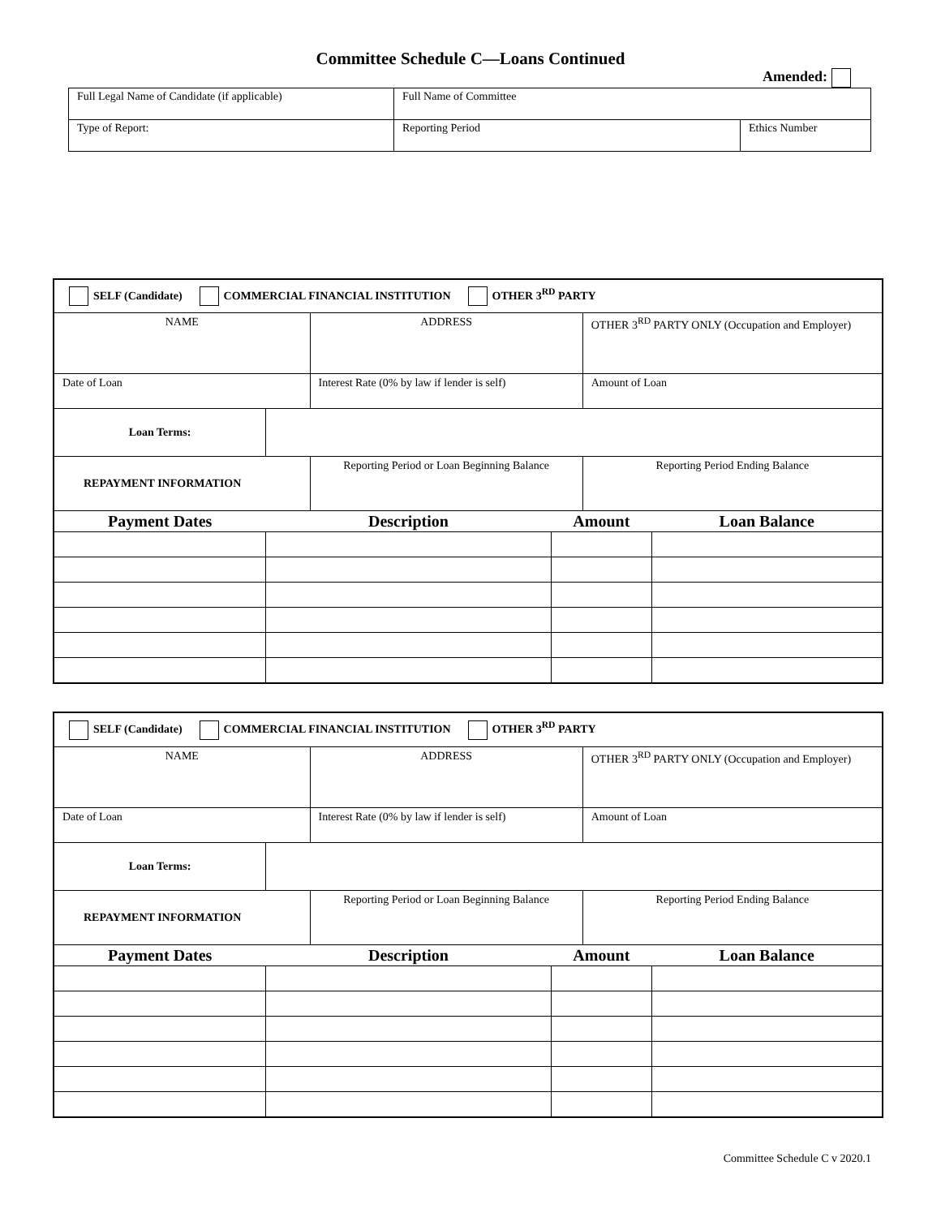Committee Schedule C—Loans Continued
Amended:
| Full Legal Name of Candidate (if applicable) | Full Name of Committee | |
| Type of Report: | Reporting Period | Ethics Number |
| SELF (Candidate) COMMERCIAL FINANCIAL INSTITUTION OTHER 3<sup>RD</sup> PARTY | | | | | |
| NAME | | ADDRESS | | OTHER 3<sup>RD</sup> PARTY ONLY (Occupation and Employer) | |
| Date of Loan | | Interest Rate (0% by law if lender is self) | | Amount of Loan | |
| Loan Terms: | | | | | |
| REPAYMENT INFORMATION | | Reporting Period or Loan Beginning Balance | | Reporting Period Ending Balance | |
| Payment Dates | Description | | Amount | | Loan Balance |
| SELF (Candidate) COMMERCIAL FINANCIAL INSTITUTION OTHER 3<sup>RD</sup> PARTY | | | | | |
| NAME | | ADDRESS | | OTHER 3<sup>RD</sup> PARTY ONLY (Occupation and Employer) | |
| Date of Loan | | Interest Rate (0% by law if lender is self) | | Amount of Loan | |
| Loan Terms: | | | | | |
| REPAYMENT INFORMATION | | Reporting Period or Loan Beginning Balance | | Reporting Period Ending Balance | |
| Payment Dates | Description | | Amount | | Loan Balance |
Committee Schedule C v 2020.1